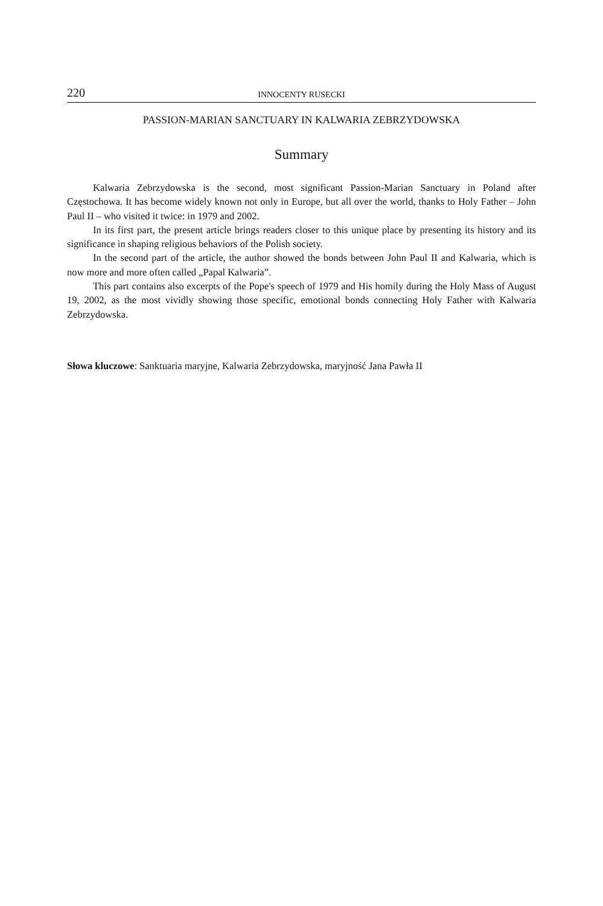220 INNOCENTY RUSECKI
PASSION-MARIAN SANCTUARY IN KALWARIA ZEBRZYDOWSKA
Summary
Kalwaria Zebrzydowska is the second, most significant Passion-Marian Sanctuary in Poland after Częstochowa. It has become widely known not only in Europe, but all over the world, thanks to Holy Father – John Paul II – who visited it twice: in 1979 and 2002.
In its first part, the present article brings readers closer to this unique place by presenting its history and its significance in shaping religious behaviors of the Polish society.
In the second part of the article, the author showed the bonds between John Paul II and Kalwaria, which is now more and more often called „Papal Kalwaria”.
This part contains also excerpts of the Pope's speech of 1979 and His homily during the Holy Mass of August 19, 2002, as the most vividly showing those specific, emotional bonds connecting Holy Father with Kalwaria Zebrzydowska.
Słowa kluczowe: Sanktuaria maryjne, Kalwaria Zebrzydowska, maryjność Jana Pawła II